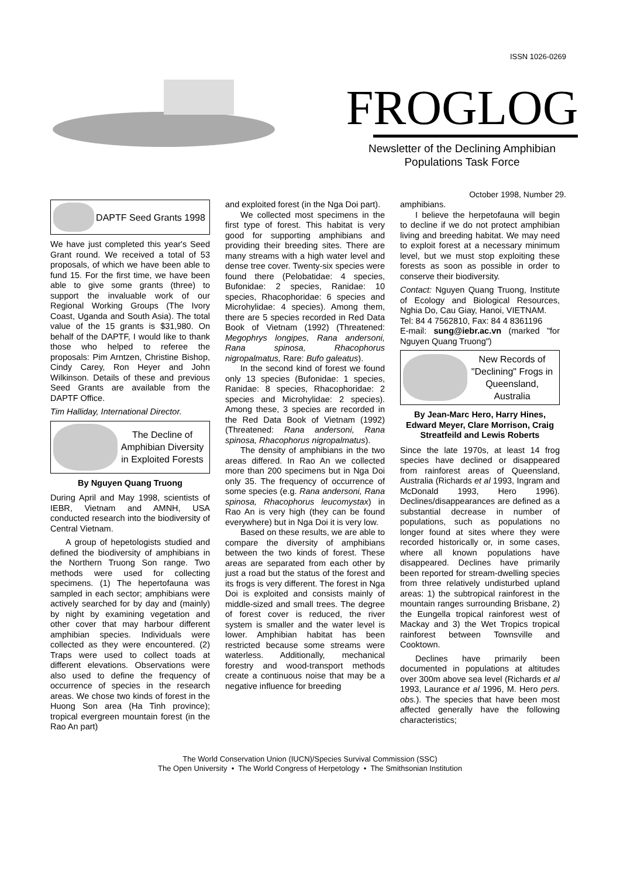ISSN 1026-0269
FROGLOG
Newsletter of the Declining Amphibian
Populations Task Force
October 1998, Number 29.
DAPTF Seed Grants 1998
We have just completed this year's Seed Grant round. We received a total of 53 proposals, of which we have been able to fund 15. For the first time, we have been able to give some grants (three) to support the invaluable work of our Regional Working Groups (The Ivory Coast, Uganda and South Asia). The total value of the 15 grants is $31,980. On behalf of the DAPTF, I would like to thank those who helped to referee the proposals: Pim Arntzen, Christine Bishop, Cindy Carey, Ron Heyer and John Wilkinson. Details of these and previous Seed Grants are available from the DAPTF Office.
Tim Halliday, International Director.
The Decline of Amphibian Diversity in Exploited Forests
By Nguyen Quang Truong
During April and May 1998, scientists of IEBR, Vietnam and AMNH, USA conducted research into the biodiversity of Central Vietnam.
A group of hepetologists studied and defined the biodiversity of amphibians in the Northern Truong Son range. Two methods were used for collecting specimens. (1) The hepertofauna was sampled in each sector; amphibians were actively searched for by day and (mainly) by night by examining vegetation and other cover that may harbour different amphibian species. Individuals were collected as they were encountered. (2) Traps were used to collect toads at different elevations. Observations were also used to define the frequency of occurrence of species in the research areas. We chose two kinds of forest in the Huong Son area (Ha Tinh province); tropical evergreen mountain forest (in the Rao An part)
and exploited forest (in the Nga Doi part).
We collected most specimens in the first type of forest. This habitat is very good for supporting amphibians and providing their breeding sites. There are many streams with a high water level and dense tree cover. Twenty-six species were found there (Pelobatidae: 4 species, Bufonidae: 2 species, Ranidae: 10 species, Rhacophoridae: 6 species and Microhylidae: 4 species). Among them, there are 5 species recorded in Red Data Book of Vietnam (1992) (Threatened: Megophrys longipes, Rana andersoni, Rana spinosa, Rhacophorus nigropalmatus, Rare: Bufo galeatus).
In the second kind of forest we found only 13 species (Bufonidae: 1 species, Ranidae: 8 species, Rhacophoridae: 2 species and Microhylidae: 2 species). Among these, 3 species are recorded in the Red Data Book of Vietnam (1992) (Threatened: Rana andersoni, Rana spinosa, Rhacophorus nigropalmatus).
The density of amphibians in the two areas differed. In Rao An we collected more than 200 specimens but in Nga Doi only 35. The frequency of occurrence of some species (e.g. Rana andersoni, Rana spinosa, Rhacophorus leucomystax) in Rao An is very high (they can be found everywhere) but in Nga Doi it is very low.
Based on these results, we are able to compare the diversity of amphibians between the two kinds of forest. These areas are separated from each other by just a road but the status of the forest and its frogs is very different. The forest in Nga Doi is exploited and consists mainly of middle-sized and small trees. The degree of forest cover is reduced, the river system is smaller and the water level is lower. Amphibian habitat has been restricted because some streams were waterless. Additionally, mechanical forestry and wood-transport methods create a continuous noise that may be a negative influence for breeding
amphibians.
I believe the herpetofauna will begin to decline if we do not protect amphibian living and breeding habitat. We may need to exploit forest at a necessary minimum level, but we must stop exploiting these forests as soon as possible in order to conserve their biodiversity.
Contact: Nguyen Quang Truong, Institute of Ecology and Biological Resources, Nghia Do, Cau Giay, Hanoi, VIETNAM.
Tel: 84 4 7562810, Fax: 84 4 8361196
E-mail: sung@iebr.ac.vn (marked "for Nguyen Quang Truong")
New Records of "Declining" Frogs in Queensland, Australia
By Jean-Marc Hero, Harry Hines, Edward Meyer, Clare Morrison, Craig Streatfeild and Lewis Roberts
Since the late 1970s, at least 14 frog species have declined or disappeared from rainforest areas of Queensland, Australia (Richards et al 1993, Ingram and McDonald 1993, Hero 1996). Declines/disappearances are defined as a substantial decrease in number of populations, such as populations no longer found at sites where they were recorded historically or, in some cases, where all known populations have disappeared. Declines have primarily been reported for stream-dwelling species from three relatively undisturbed upland areas: 1) the subtropical rainforest in the mountain ranges surrounding Brisbane, 2) the Eungella tropical rainforest west of Mackay and 3) the Wet Tropics tropical rainforest between Townsville and Cooktown.
Declines have primarily been documented in populations at altitudes over 300m above sea level (Richards et al 1993, Laurance et al 1996, M. Hero pers. obs.). The species that have been most affected generally have the following characteristics;
The World Conservation Union (IUCN)/Species Survival Commission (SSC)
The Open University • The World Congress of Herpetology • The Smithsonian Institution